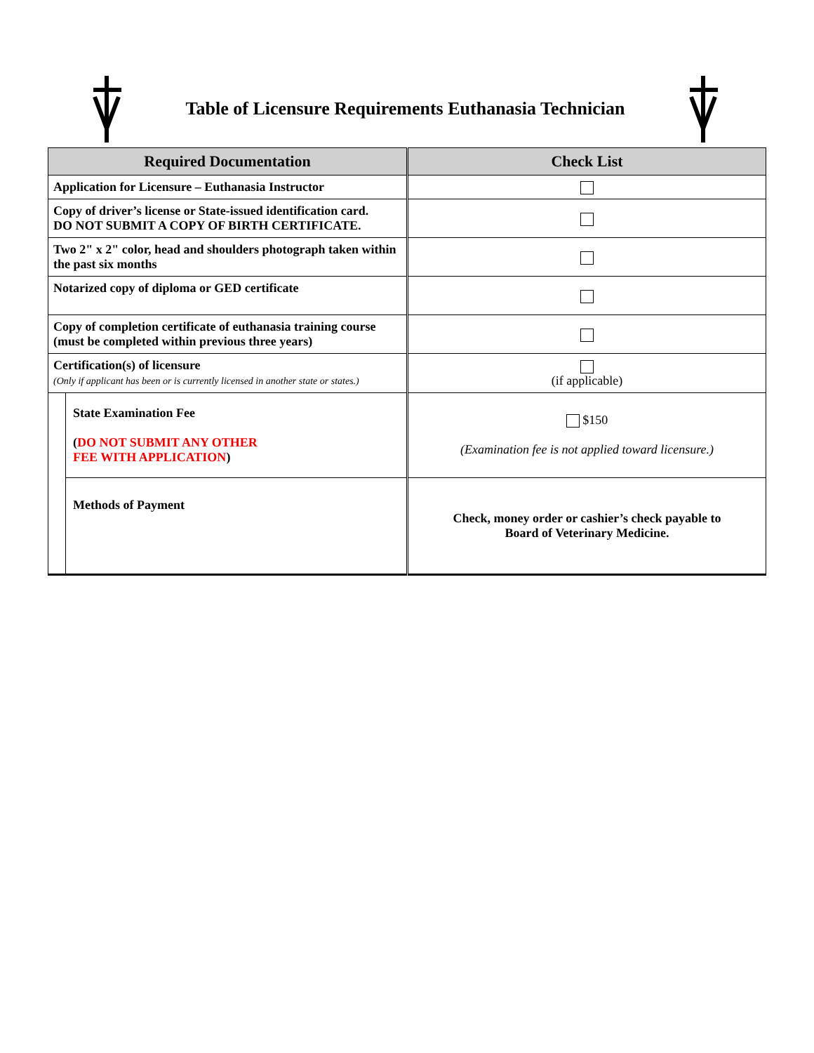Table of Licensure Requirements Euthanasia Technician
| Required Documentation | | Check List |
| --- | --- | --- |
| Application for Licensure – Euthanasia Instructor | | |
| Copy of driver’s license or State-issued identification card. DO NOT SUBMIT A COPY OF BIRTH CERTIFICATE. | | |
| Two 2" x 2" color, head and shoulders photograph taken within the past six months | | |
| Notarized copy of diploma or GED certificate | | |
| Copy of completion certificate of euthanasia training course (must be completed within previous three years) | | |
| Certification(s) of licensure (Only if applicant has been or is currently licensed in another state or states.) | | (if applicable) |
| | State Examination Fee ( DO NOT SUBMIT ANY OTHER FEE WITH APPLICATION ) | $150 (Examination fee is not applied toward licensure.) |
| | Methods of Payment | Check, money order or cashier’s check payable to Board of Veterinary Medicine. |